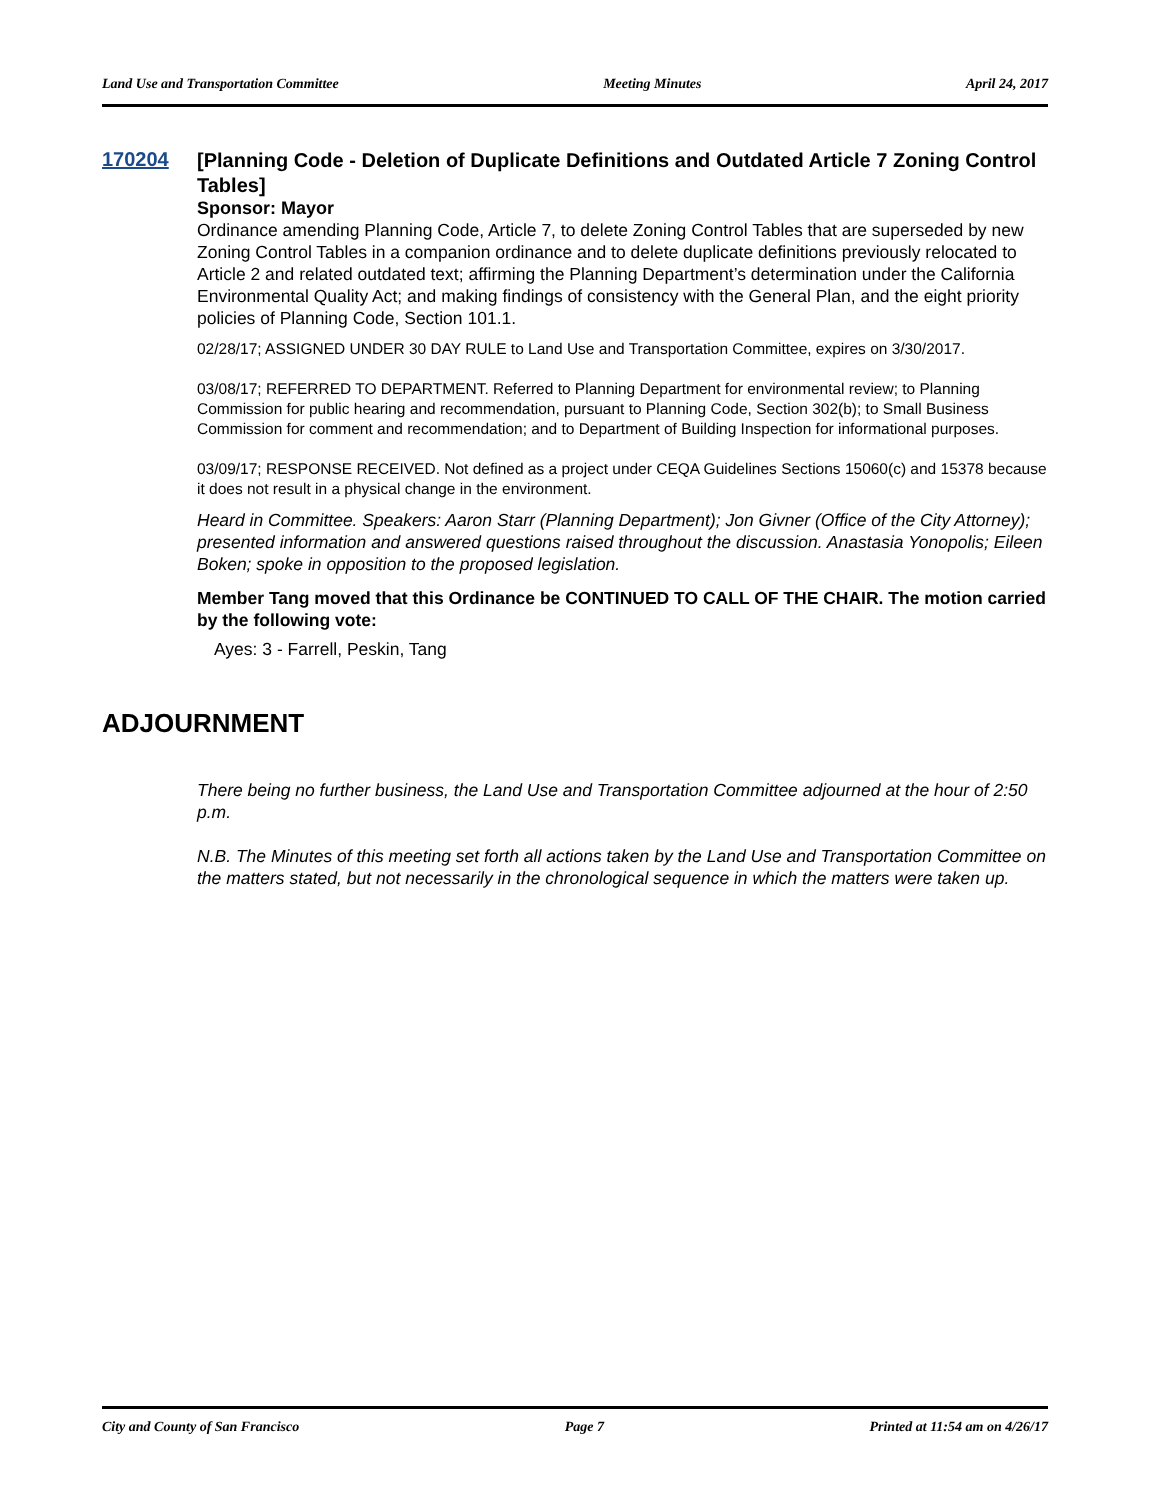Land Use and Transportation Committee Meeting Minutes April 24, 2017
170204
[Planning Code - Deletion of Duplicate Definitions and Outdated Article 7 Zoning Control Tables]
Sponsor: Mayor
Ordinance amending Planning Code, Article 7, to delete Zoning Control Tables that are superseded by new Zoning Control Tables in a companion ordinance and to delete duplicate definitions previously relocated to Article 2 and related outdated text; affirming the Planning Department’s determination under the California Environmental Quality Act; and making findings of consistency with the General Plan, and the eight priority policies of Planning Code, Section 101.1.
02/28/17; ASSIGNED UNDER 30 DAY RULE to Land Use and Transportation Committee, expires on 3/30/2017.
03/08/17; REFERRED TO DEPARTMENT. Referred to Planning Department for environmental review; to Planning Commission for public hearing and recommendation, pursuant to Planning Code, Section 302(b); to Small Business Commission for comment and recommendation; and to Department of Building Inspection for informational purposes.
03/09/17; RESPONSE RECEIVED. Not defined as a project under CEQA Guidelines Sections 15060(c) and 15378 because it does not result in a physical change in the environment.
Heard in Committee. Speakers: Aaron Starr (Planning Department); Jon Givner (Office of the City Attorney); presented information and answered questions raised throughout the discussion. Anastasia Yonopolis; Eileen Boken; spoke in opposition to the proposed legislation.
Member Tang moved that this Ordinance be CONTINUED TO CALL OF THE CHAIR. The motion carried by the following vote:
Ayes: 3 - Farrell, Peskin, Tang
ADJOURNMENT
There being no further business, the Land Use and Transportation Committee adjourned at the hour of 2:50 p.m.
N.B. The Minutes of this meeting set forth all actions taken by the Land Use and Transportation Committee on the matters stated, but not necessarily in the chronological sequence in which the matters were taken up.
City and County of San Francisco Page 7 Printed at 11:54 am on 4/26/17